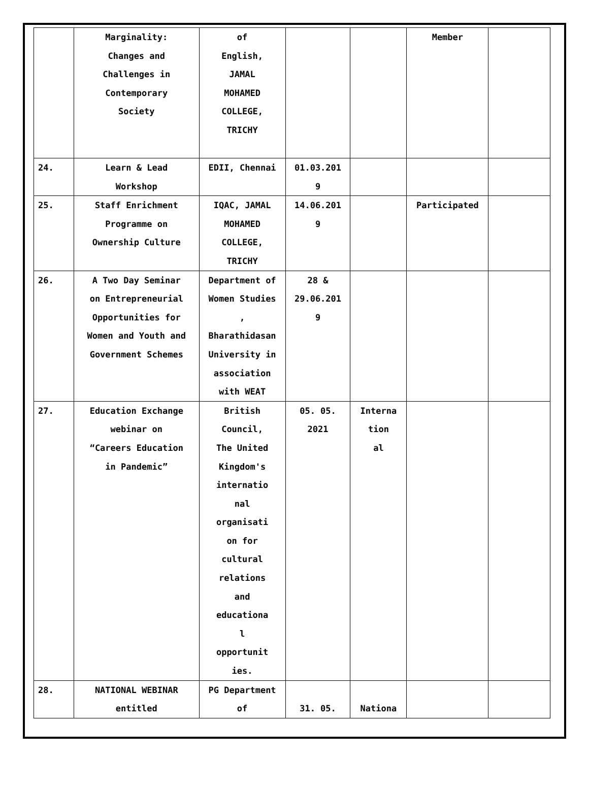| | Marginality: Changes and Challenges in Contemporary Society | of English, JAMAL MOHAMED COLLEGE, TRICHY | | | Member | |
| 24. | Learn & Lead Workshop | EDII, Chennai | 01.03.201 9 | | | |
| 25. | Staff Enrichment Programme on Ownership Culture | IQAC, JAMAL MOHAMED COLLEGE, TRICHY | 14.06.201 9 | | Participated | |
| 26. | A Two Day Seminar on Entrepreneurial Opportunities for Women and Youth and Government Schemes | Department of Women Studies , Bharathidasan University in association with WEAT | 28 & 29.06.201 9 | | | |
| 27. | Education Exchange webinar on “Careers Education in Pandemic” | British Council, The United Kingdom's internatio nal organisati on for cultural relations and educationa l opportunit ies. | 05. 05. 2021 | Interna tion al | | |
| 28. | NATIONAL WEBINAR entitled | PG Department of | 31. 05. | Nationa | | |